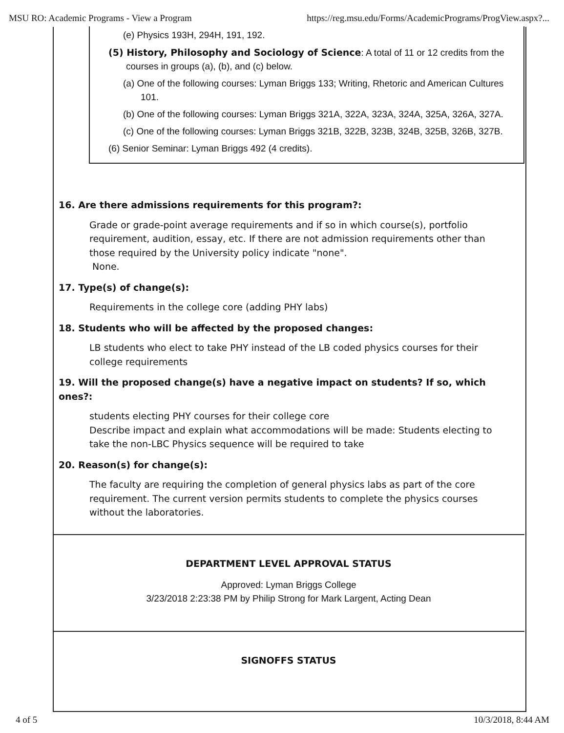MSU RO: Academic Programs - View a Program https://reg.msu.edu/Forms/AcademicPrograms/ProgView.aspx?...
(e) Physics 193H, 294H, 191, 192.
(5) History, Philosophy and Sociology of Science: A total of 11 or 12 credits from the courses in groups (a), (b), and (c) below.
(a) One of the following courses: Lyman Briggs 133; Writing, Rhetoric and American Cultures 101.
(b) One of the following courses: Lyman Briggs 321A, 322A, 323A, 324A, 325A, 326A, 327A.
(c) One of the following courses: Lyman Briggs 321B, 322B, 323B, 324B, 325B, 326B, 327B.
(6) Senior Seminar: Lyman Briggs 492 (4 credits).
16. Are there admissions requirements for this program?:
Grade or grade-point average requirements and if so in which course(s), portfolio requirement, audition, essay, etc. If there are not admission requirements other than those required by the University policy indicate "none".
None.
17. Type(s) of change(s):
Requirements in the college core (adding PHY labs)
18. Students who will be affected by the proposed changes:
LB students who elect to take PHY instead of the LB coded physics courses for their college requirements
19. Will the proposed change(s) have a negative impact on students? If so, which ones?:
students electing PHY courses for their college core
Describe impact and explain what accommodations will be made: Students electing to take the non-LBC Physics sequence will be required to take
20. Reason(s) for change(s):
The faculty are requiring the completion of general physics labs as part of the core requirement. The current version permits students to complete the physics courses without the laboratories.
DEPARTMENT LEVEL APPROVAL STATUS
Approved: Lyman Briggs College
3/23/2018 2:23:38 PM by Philip Strong for Mark Largent, Acting Dean
SIGNOFFS STATUS
4 of 5 10/3/2018, 8:44 AM